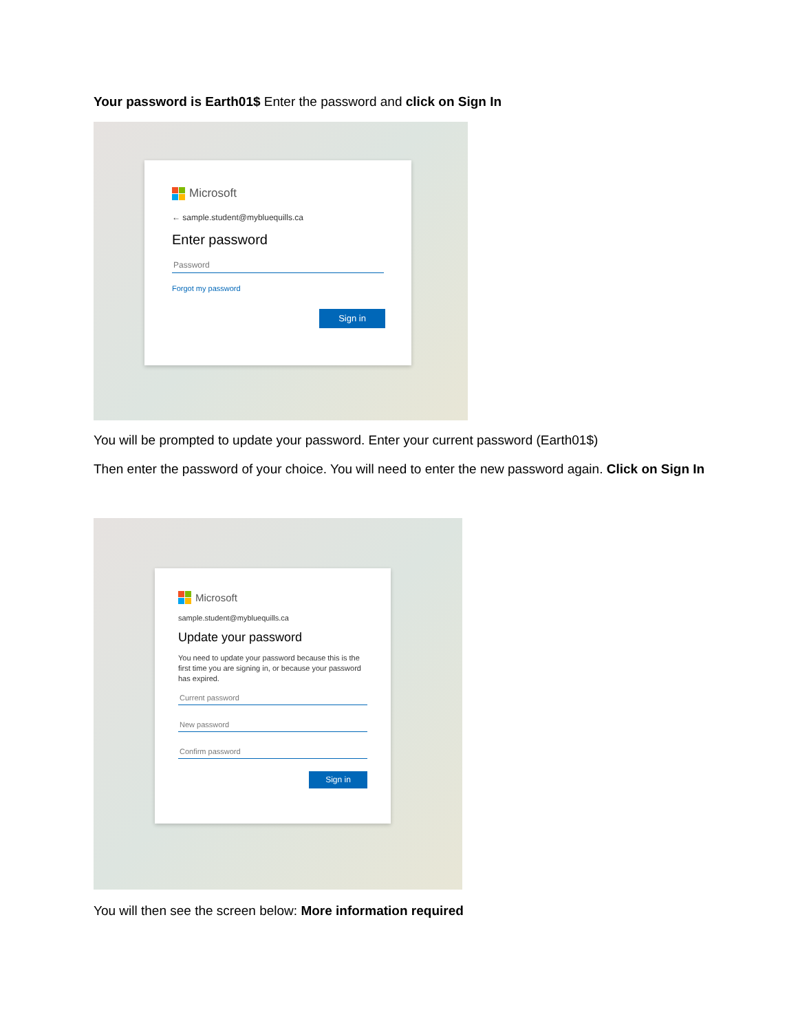Your password is Earth01$ Enter the password and click on Sign In
Microsoft
← sample.student@mybluequills.ca
Enter password
Password
Forgot my password
Sign in
You will be prompted to update your password. Enter your current password (Earth01$)
Then enter the password of your choice. You will need to enter the new password again. Click on Sign In
Microsoft
sample.student@mybluequills.ca
Update your password
You need to update your password because this is the first time you are signing in, or because your password has expired.
Current password
New password
Confirm password
Sign in
You will then see the screen below: More information required